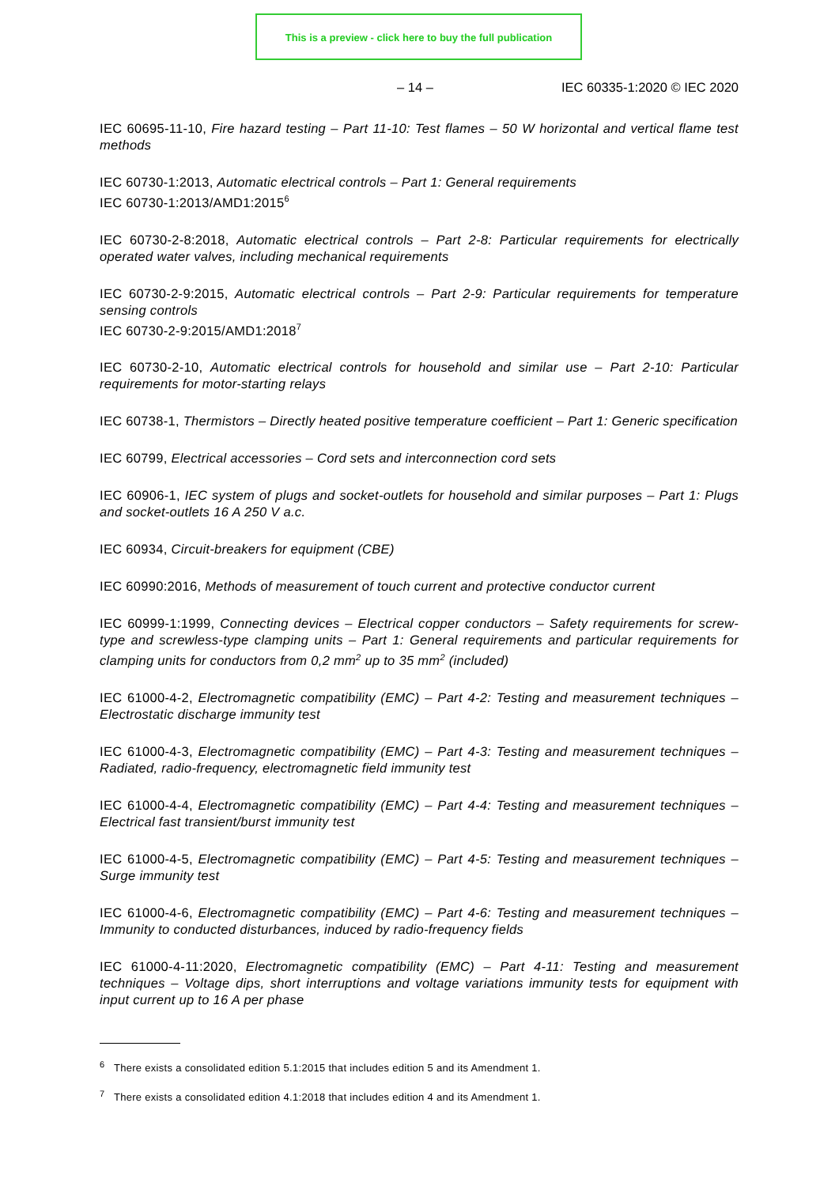This is a preview - click here to buy the full publication
– 14 – IEC 60335-1:2020 © IEC 2020
IEC 60695-11-10, Fire hazard testing – Part 11-10: Test flames – 50 W horizontal and vertical flame test methods
IEC 60730-1:2013, Automatic electrical controls – Part 1: General requirements
IEC 60730-1:2013/AMD1:2015<sup>6</sup>
IEC 60730-2-8:2018, Automatic electrical controls – Part 2-8: Particular requirements for electrically operated water valves, including mechanical requirements
IEC 60730-2-9:2015, Automatic electrical controls – Part 2-9: Particular requirements for temperature sensing controls
IEC 60730-2-9:2015/AMD1:2018<sup>7</sup>
IEC 60730-2-10, Automatic electrical controls for household and similar use – Part 2-10: Particular requirements for motor-starting relays
IEC 60738-1, Thermistors – Directly heated positive temperature coefficient – Part 1: Generic specification
IEC 60799, Electrical accessories – Cord sets and interconnection cord sets
IEC 60906-1, IEC system of plugs and socket-outlets for household and similar purposes – Part 1: Plugs and socket-outlets 16 A 250 V a.c.
IEC 60934, Circuit-breakers for equipment (CBE)
IEC 60990:2016, Methods of measurement of touch current and protective conductor current
IEC 60999-1:1999, Connecting devices – Electrical copper conductors – Safety requirements for screw-type and screwless-type clamping units – Part 1: General requirements and particular requirements for clamping units for conductors from 0,2 mm<sup>2</sup> up to 35 mm<sup>2</sup> (included)
IEC 61000-4-2, Electromagnetic compatibility (EMC) – Part 4-2: Testing and measurement techniques – Electrostatic discharge immunity test
IEC 61000-4-3, Electromagnetic compatibility (EMC) – Part 4-3: Testing and measurement techniques – Radiated, radio-frequency, electromagnetic field immunity test
IEC 61000-4-4, Electromagnetic compatibility (EMC) – Part 4-4: Testing and measurement techniques – Electrical fast transient/burst immunity test
IEC 61000-4-5, Electromagnetic compatibility (EMC) – Part 4-5: Testing and measurement techniques – Surge immunity test
IEC 61000-4-6, Electromagnetic compatibility (EMC) – Part 4-6: Testing and measurement techniques – Immunity to conducted disturbances, induced by radio-frequency fields
IEC 61000-4-11:2020, Electromagnetic compatibility (EMC) – Part 4-11: Testing and measurement techniques – Voltage dips, short interruptions and voltage variations immunity tests for equipment with input current up to 16 A per phase
<sup>6</sup> There exists a consolidated edition 5.1:2015 that includes edition 5 and its Amendment 1.
<sup>7</sup> There exists a consolidated edition 4.1:2018 that includes edition 4 and its Amendment 1.